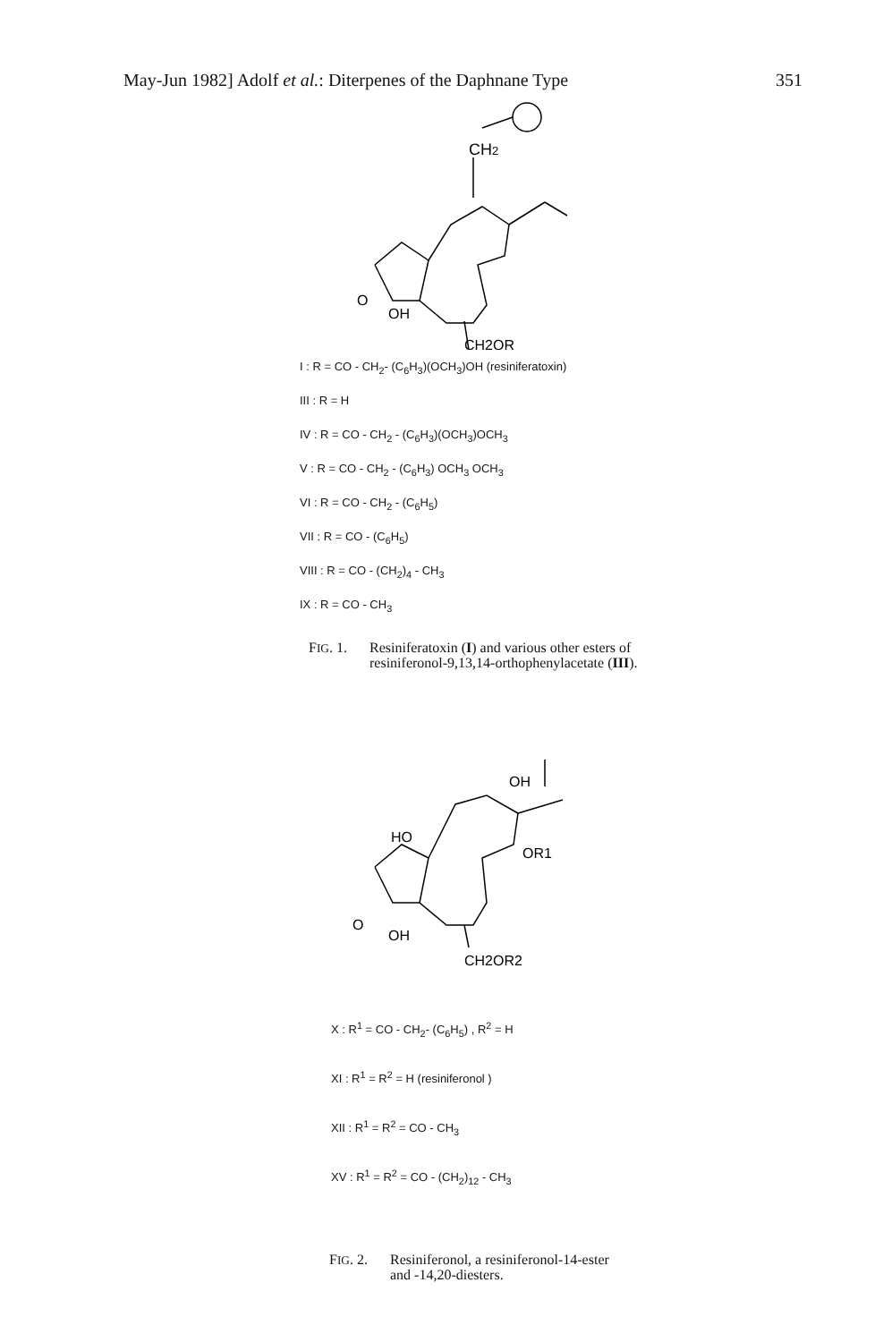May-Jun 1982] Adolf et al.: Diterpenes of the Daphnane Type 351
CH2
O
OH
CH2OR
I : R = CO - CH<sub>2</sub>- (C<sub>6</sub>H<sub>3</sub>)(OCH<sub>3</sub>)OH (resiniferatoxin)
III : R = H
IV : R = CO - CH<sub>2</sub> - (C<sub>6</sub>H<sub>3</sub>)(OCH<sub>3</sub>)OCH<sub>3</sub>
V : R = CO - CH<sub>2</sub> - (C<sub>6</sub>H<sub>3</sub>) OCH<sub>3</sub> OCH<sub>3</sub>
VI : R = CO - CH<sub>2</sub> - (C<sub>6</sub>H<sub>5</sub>)
VII : R = CO - (C<sub>6</sub>H<sub>5</sub>)
VIII : R = CO - (CH<sub>2</sub>)<sub>4</sub> - CH<sub>3</sub>
IX : R = CO - CH<sub>3</sub>
FIG. 1. Resiniferatoxin (I) and various other esters of resiniferonol-9,13,14-orthophenylacetate (III).
OH
HO
OR1
O
OH
CH2OR2
X : R<sup>1</sup> = CO - CH<sub>2</sub>- (C<sub>6</sub>H<sub>5</sub>) , R<sup>2</sup> = H
XI : R<sup>1</sup> = R<sup>2</sup> = H (resiniferonol )
XII : R<sup>1</sup> = R<sup>2</sup> = CO - CH<sub>3</sub>
XV : R<sup>1</sup> = R<sup>2</sup> = CO - (CH<sub>2</sub>)<sub>12</sub> - CH<sub>3</sub>
FIG. 2. Resiniferonol, a resiniferonol-14-ester and -14,20-diesters.